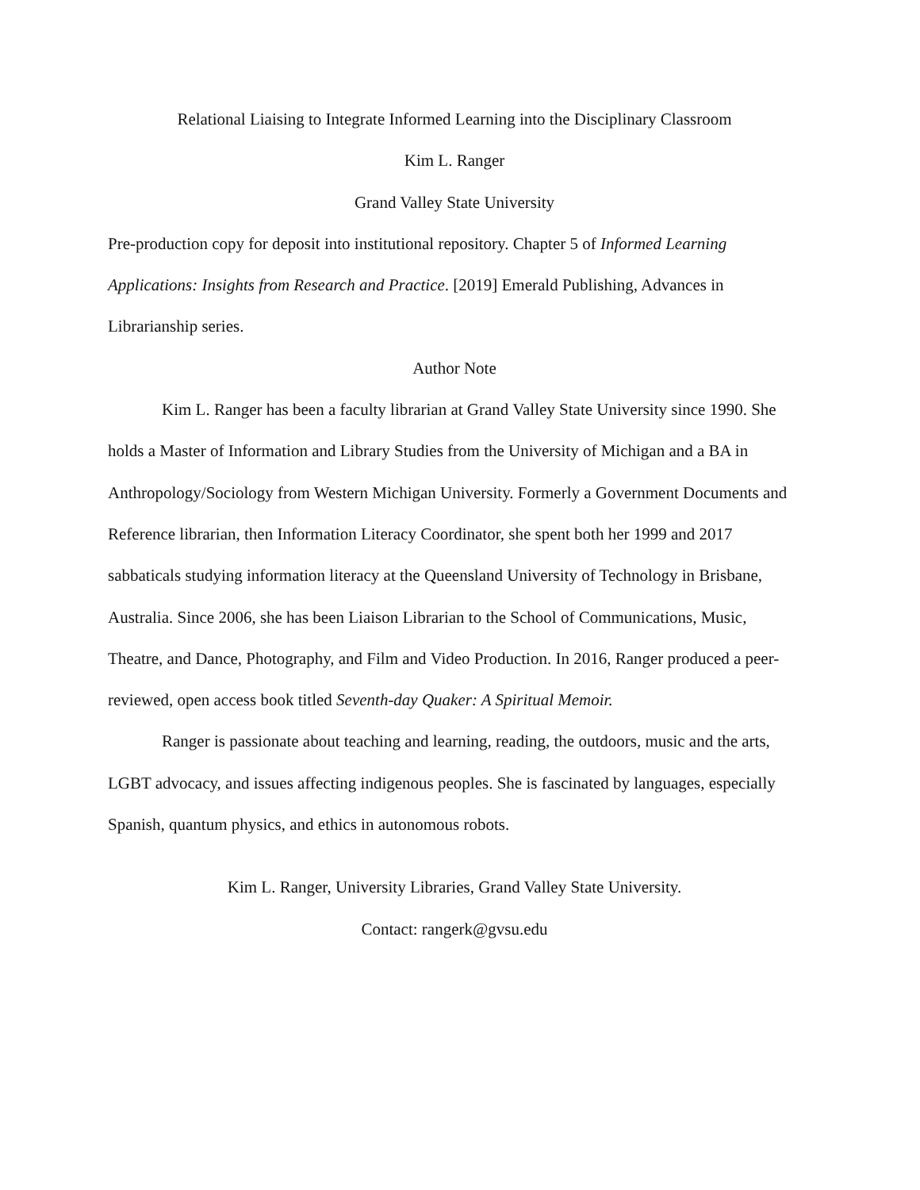Relational Liaising to Integrate Informed Learning into the Disciplinary Classroom
Kim L. Ranger
Grand Valley State University
Pre-production copy for deposit into institutional repository. Chapter 5 of Informed Learning Applications: Insights from Research and Practice. [2019] Emerald Publishing, Advances in Librarianship series.
Author Note
Kim L. Ranger has been a faculty librarian at Grand Valley State University since 1990. She holds a Master of Information and Library Studies from the University of Michigan and a BA in Anthropology/Sociology from Western Michigan University. Formerly a Government Documents and Reference librarian, then Information Literacy Coordinator, she spent both her 1999 and 2017 sabbaticals studying information literacy at the Queensland University of Technology in Brisbane, Australia. Since 2006, she has been Liaison Librarian to the School of Communications, Music, Theatre, and Dance, Photography, and Film and Video Production. In 2016, Ranger produced a peer-reviewed, open access book titled Seventh-day Quaker: A Spiritual Memoir.
Ranger is passionate about teaching and learning, reading, the outdoors, music and the arts, LGBT advocacy, and issues affecting indigenous peoples. She is fascinated by languages, especially Spanish, quantum physics, and ethics in autonomous robots.
Kim L. Ranger, University Libraries, Grand Valley State University.
Contact: rangerk@gvsu.edu